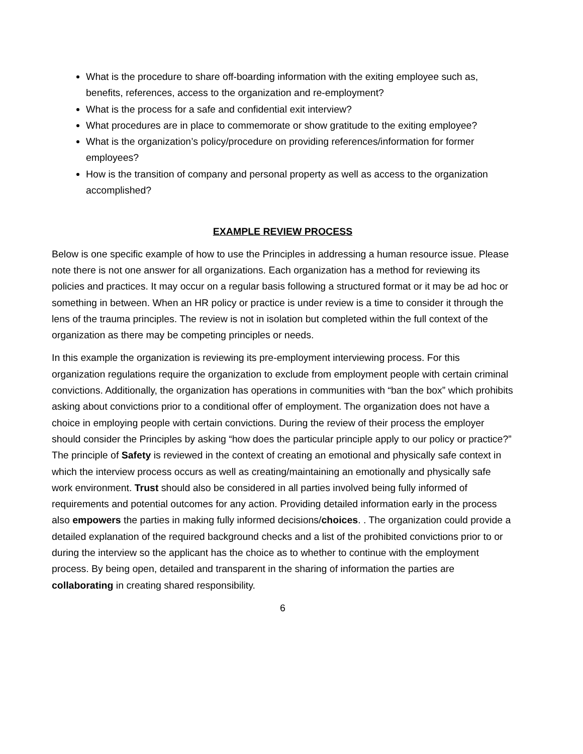What is the procedure to share off-boarding information with the exiting employee such as, benefits, references, access to the organization and re-employment?
What is the process for a safe and confidential exit interview?
What procedures are in place to commemorate or show gratitude to the exiting employee?
What is the organization’s policy/procedure on providing references/information for former employees?
How is the transition of company and personal property as well as access to the organization accomplished?
EXAMPLE REVIEW PROCESS
Below is one specific example of how to use the Principles in addressing a human resource issue. Please note there is not one answer for all organizations. Each organization has a method for reviewing its policies and practices. It may occur on a regular basis following a structured format or it may be ad hoc or something in between. When an HR policy or practice is under review is a time to consider it through the lens of the trauma principles. The review is not in isolation but completed within the full context of the organization as there may be competing principles or needs.
In this example the organization is reviewing its pre-employment interviewing process. For this organization regulations require the organization to exclude from employment people with certain criminal convictions. Additionally, the organization has operations in communities with “ban the box” which prohibits asking about convictions prior to a conditional offer of employment. The organization does not have a choice in employing people with certain convictions. During the review of their process the employer should consider the Principles by asking “how does the particular principle apply to our policy or practice?” The principle of Safety is reviewed in the context of creating an emotional and physically safe context in which the interview process occurs as well as creating/maintaining an emotionally and physically safe work environment. Trust should also be considered in all parties involved being fully informed of requirements and potential outcomes for any action. Providing detailed information early in the process also empowers the parties in making fully informed decisions/choices. . The organization could provide a detailed explanation of the required background checks and a list of the prohibited convictions prior to or during the interview so the applicant has the choice as to whether to continue with the employment process. By being open, detailed and transparent in the sharing of information the parties are collaborating in creating shared responsibility.
6